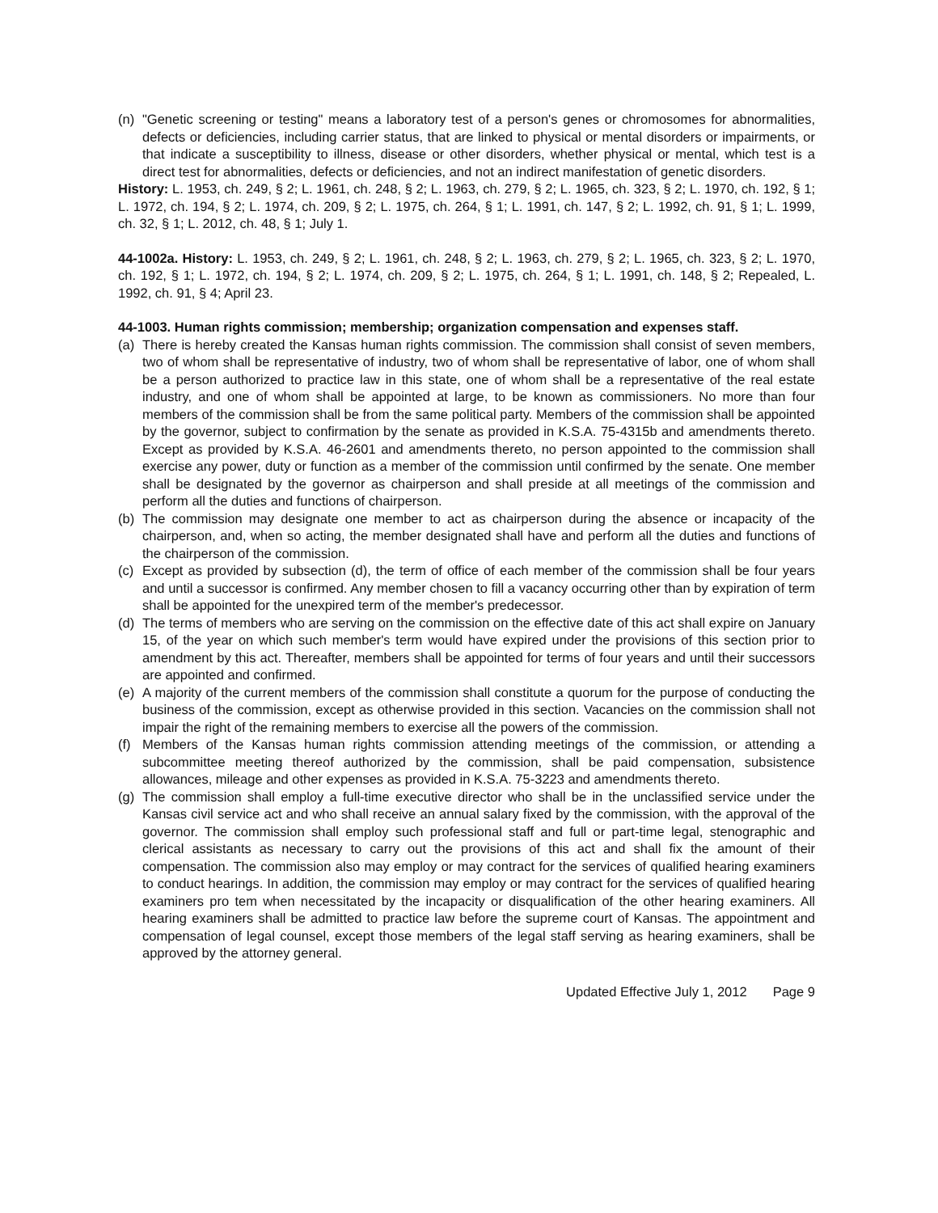(n) "Genetic screening or testing" means a laboratory test of a person's genes or chromosomes for abnormalities, defects or deficiencies, including carrier status, that are linked to physical or mental disorders or impairments, or that indicate a susceptibility to illness, disease or other disorders, whether physical or mental, which test is a direct test for abnormalities, defects or deficiencies, and not an indirect manifestation of genetic disorders.
History: L. 1953, ch. 249, § 2; L. 1961, ch. 248, § 2; L. 1963, ch. 279, § 2; L. 1965, ch. 323, § 2; L. 1970, ch. 192, § 1; L. 1972, ch. 194, § 2; L. 1974, ch. 209, § 2; L. 1975, ch. 264, § 1; L. 1991, ch. 147, § 2; L. 1992, ch. 91, § 1; L. 1999, ch. 32, § 1; L. 2012, ch. 48, § 1; July 1.
44-1002a. History: L. 1953, ch. 249, § 2; L. 1961, ch. 248, § 2; L. 1963, ch. 279, § 2; L. 1965, ch. 323, § 2; L. 1970, ch. 192, § 1; L. 1972, ch. 194, § 2; L. 1974, ch. 209, § 2; L. 1975, ch. 264, § 1; L. 1991, ch. 148, § 2; Repealed, L. 1992, ch. 91, § 4; April 23.
44-1003. Human rights commission; membership; organization compensation and expenses staff.
(a) There is hereby created the Kansas human rights commission. The commission shall consist of seven members, two of whom shall be representative of industry, two of whom shall be representative of labor, one of whom shall be a person authorized to practice law in this state, one of whom shall be a representative of the real estate industry, and one of whom shall be appointed at large, to be known as commissioners. No more than four members of the commission shall be from the same political party. Members of the commission shall be appointed by the governor, subject to confirmation by the senate as provided in K.S.A. 75-4315b and amendments thereto. Except as provided by K.S.A. 46-2601 and amendments thereto, no person appointed to the commission shall exercise any power, duty or function as a member of the commission until confirmed by the senate. One member shall be designated by the governor as chairperson and shall preside at all meetings of the commission and perform all the duties and functions of chairperson.
(b) The commission may designate one member to act as chairperson during the absence or incapacity of the chairperson, and, when so acting, the member designated shall have and perform all the duties and functions of the chairperson of the commission.
(c) Except as provided by subsection (d), the term of office of each member of the commission shall be four years and until a successor is confirmed. Any member chosen to fill a vacancy occurring other than by expiration of term shall be appointed for the unexpired term of the member's predecessor.
(d) The terms of members who are serving on the commission on the effective date of this act shall expire on January 15, of the year on which such member's term would have expired under the provisions of this section prior to amendment by this act. Thereafter, members shall be appointed for terms of four years and until their successors are appointed and confirmed.
(e) A majority of the current members of the commission shall constitute a quorum for the purpose of conducting the business of the commission, except as otherwise provided in this section. Vacancies on the commission shall not impair the right of the remaining members to exercise all the powers of the commission.
(f) Members of the Kansas human rights commission attending meetings of the commission, or attending a subcommittee meeting thereof authorized by the commission, shall be paid compensation, subsistence allowances, mileage and other expenses as provided in K.S.A. 75-3223 and amendments thereto.
(g) The commission shall employ a full-time executive director who shall be in the unclassified service under the Kansas civil service act and who shall receive an annual salary fixed by the commission, with the approval of the governor. The commission shall employ such professional staff and full or part-time legal, stenographic and clerical assistants as necessary to carry out the provisions of this act and shall fix the amount of their compensation. The commission also may employ or may contract for the services of qualified hearing examiners to conduct hearings. In addition, the commission may employ or may contract for the services of qualified hearing examiners pro tem when necessitated by the incapacity or disqualification of the other hearing examiners. All hearing examiners shall be admitted to practice law before the supreme court of Kansas. The appointment and compensation of legal counsel, except those members of the legal staff serving as hearing examiners, shall be approved by the attorney general.
Updated Effective July 1, 2012 Page 9